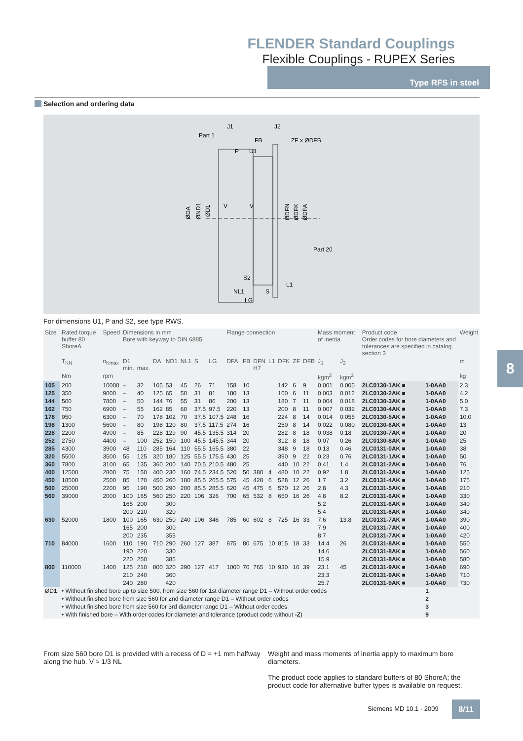FLENDER Standard Couplings
Flexible Couplings - RUPEX Series
Type RFS in steel
Selection and ordering data
Part 1
J1
J2
FB
ZF x ØDFB
P
U1
V
V
Part 20
S2
NL1
S
L1
LG
ØDA
ØND1
ØD1
ØDFN
ØDFK
ØDFA
For dimensions U1, P and S2, see type RWS.
| Size | Rated torque buffer 80 ShoreA | Speed | Dimensions in mm Bore with keyway to DIN 6885 | | | | | | | Flange connection | | | | | | | Mass moment of inertia | | Product code Order codes for bore diameters and tolerances are specified in catalog section 3 | | Weight |
| --- | --- | --- | --- | --- | --- | --- | --- | --- | --- | --- | --- | --- | --- | --- | --- | --- | --- | --- | --- | --- | --- |
| | T<sub>KN</sub> | n<sub>Kmax</sub> | D1 min. | max. | DA | ND1 | NL1 | S | LG | DFA | FB | DFN H7 | L1 | DFK | ZF | DFB | J<sub>1</sub> | J<sub>2</sub> | | | m |
| | Nm | rpm | | | | | | | | | | | | | | | kgm<sup>2</sup> | kgm<sup>2</sup> | | | kg |
| 105 | 200 | 10000 | – | 32 | 105 | 53 | 45 | 26 | 71 | 158 | 10 | | | 142 | 6 | 9 | 0.001 | 0.005 | 2LC0130-1AK ■ | 1-0AA0 | 2.3 |
| 125 | 350 | 9000 | – | 40 | 125 | 65 | 50 | 31 | 81 | 180 | 13 | | | 160 | 6 | 11 | 0.003 | 0.012 | 2LC0130-2AK ■ | 1-0AA0 | 4.2 |
| 144 | 500 | 7800 | – | 50 | 144 | 76 | 55 | 31 | 86 | 200 | 13 | | | 180 | 7 | 11 | 0.004 | 0.018 | 2LC0130-3AK ■ | 1-0AA0 | 5.0 |
| 162 | 750 | 6900 | – | 55 | 162 | 85 | 60 | 37.5 | 97.5 | 220 | 13 | | | 200 | 8 | 11 | 0.007 | 0.032 | 2LC0130-4AK ■ | 1-0AA0 | 7.3 |
| 178 | 950 | 6300 | – | 70 | 178 | 102 | 70 | 37.5 | 107.5 | 248 | 16 | | | 224 | 8 | 14 | 0.014 | 0.055 | 2LC0130-5AK ■ | 1-0AA0 | 10.0 |
| 198 | 1300 | 5600 | – | 80 | 198 | 120 | 80 | 37.5 | 117.5 | 274 | 16 | | | 250 | 8 | 14 | 0.022 | 0.080 | 2LC0130-6AK ■ | 1-0AA0 | 13 |
| 228 | 2200 | 4900 | – | 85 | 228 | 129 | 90 | 45.5 | 135.5 | 314 | 20 | | | 282 | 8 | 18 | 0.038 | 0.18 | 2LC0130-7AK ■ | 1-0AA0 | 20 |
| 252 | 2750 | 4400 | – | 100 | 252 | 150 | 100 | 45.5 | 145.5 | 344 | 20 | | | 312 | 8 | 18 | 0.07 | 0.26 | 2LC0130-8AK ■ | 1-0AA0 | 25 |
| 285 | 4300 | 3900 | 48 | 110 | 285 | 164 | 110 | 55.5 | 165.5 | 380 | 22 | | | 348 | 9 | 18 | 0.13 | 0.46 | 2LC0131-0AK ■ | 1-0AA0 | 38 |
| 320 | 5500 | 3500 | 55 | 125 | 320 | 180 | 125 | 55.5 | 175.5 | 430 | 25 | | | 390 | 9 | 22 | 0.23 | 0.76 | 2LC0131-1AK ■ | 1-0AA0 | 50 |
| 360 | 7800 | 3100 | 65 | 135 | 360 | 200 | 140 | 70.5 | 210.5 | 480 | 25 | | | 440 | 10 | 22 | 0.41 | 1.4 | 2LC0131-2AK ■ | 1-0AA0 | 76 |
| 400 | 12500 | 2800 | 75 | 150 | 400 | 230 | 160 | 74.5 | 234.5 | 520 | 50 | 380 | 4 | 480 | 10 | 22 | 0.92 | 1.8 | 2LC0131-3AK ■ | 1-0AA0 | 125 |
| 450 | 18500 | 2500 | 85 | 170 | 450 | 260 | 180 | 85.5 | 265.5 | 575 | 45 | 428 | 6 | 528 | 12 | 26 | 1.7 | 3.2 | 2LC0131-4AK ■ | 1-0AA0 | 175 |
| 500 | 25000 | 2200 | 95 | 190 | 500 | 290 | 200 | 85.5 | 285.5 | 620 | 45 | 475 | 6 | 570 | 12 | 26 | 2.8 | 4.3 | 2LC0131-5AK ■ | 1-0AA0 | 210 |
| 560 | 39000 | 2000 | 100 | 165 | 560 | 250 | 220 | 106 | 326 | 700 | 65 | 532 | 8 | 650 | 16 | 26 | 4.8 | 8.2 | 2LC0131-6AK ■ | 1-0AA0 | 330 |
| | | | 165 | 200 | | 300 | | | | | | | | | | | 5.2 | | 2LC0131-6AK ■ | 1-0AA0 | 340 |
| | | | 200 | 210 | | 320 | | | | | | | | | | | 5.4 | | 2LC0131-6AK ■ | 1-0AA0 | 340 |
| 630 | 52000 | 1800 | 100 | 165 | 630 | 250 | 240 | 106 | 346 | 785 | 60 | 602 | 8 | 725 | 16 | 33 | 7.6 | 13.8 | 2LC0131-7AK ■ | 1-0AA0 | 390 |
| | | | 165 | 200 | | 300 | | | | | | | | | | | 7.9 | | 2LC0131-7AK ■ | 1-0AA0 | 400 |
| | | | 200 | 235 | | 355 | | | | | | | | | | | 8.7 | | 2LC0131-7AK ■ | 1-0AA0 | 420 |
| 710 | 84000 | 1600 | 110 | 190 | 710 | 290 | 260 | 127 | 387 | 875 | 80 | 675 | 10 | 815 | 18 | 33 | 14.4 | 26 | 2LC0131-8AK ■ | 1-0AA0 | 550 |
| | | | 190 | 220 | | 330 | | | | | | | | | | | 14.6 | | 2LC0131-8AK ■ | 1-0AA0 | 560 |
| | | | 220 | 250 | | 385 | | | | | | | | | | | 15.9 | | 2LC0131-8AK ■ | 1-0AA0 | 580 |
| 800 | 110000 | 1400 | 125 | 210 | 800 | 320 | 290 | 127 | 417 | 1000 | 70 | 765 | 10 | 930 | 16 | 39 | 23.1 | 45 | 2LC0131-9AK ■ | 1-0AA0 | 690 |
| | | | 210 | 240 | | 360 | | | | | | | | | | | 23.3 | | 2LC0131-9AK ■ | 1-0AA0 | 710 |
| | | | 240 | 280 | | 420 | | | | | | | | | | | 25.7 | | 2LC0131-9AK ■ | 1-0AA0 | 730 |
| ØD1: | • Without finished bore up to size 500, from size 560 for 1st diameter range D1 – Without order codes | | | | | | | | | | | | | | | | | | | 1 | |
| | • Without finished bore from size 560 for 2nd diameter range D1 – Without order codes | | | | | | | | | | | | | | | | | | | 2 | |
| | • Without finished bore from size 560 for 3rd diameter range D1 – Without order codes | | | | | | | | | | | | | | | | | | | 3 | |
| | • With finished bore – With order codes for diameter and tolerance (product code without -Z ) | | | | | | | | | | | | | | | | | | | 9 | |
8
From size 560 bore D1 is provided with a recess of D = +1 mm halfway along the hub. V ≈ 1/3 NL
Weight and mass moments of inertia apply to maximum bore diameters.
The product code applies to standard buffers of 80 ShoreA; the product code for alternative buffer types is available on request.
Siemens MD 10.1 · 2009 8/11